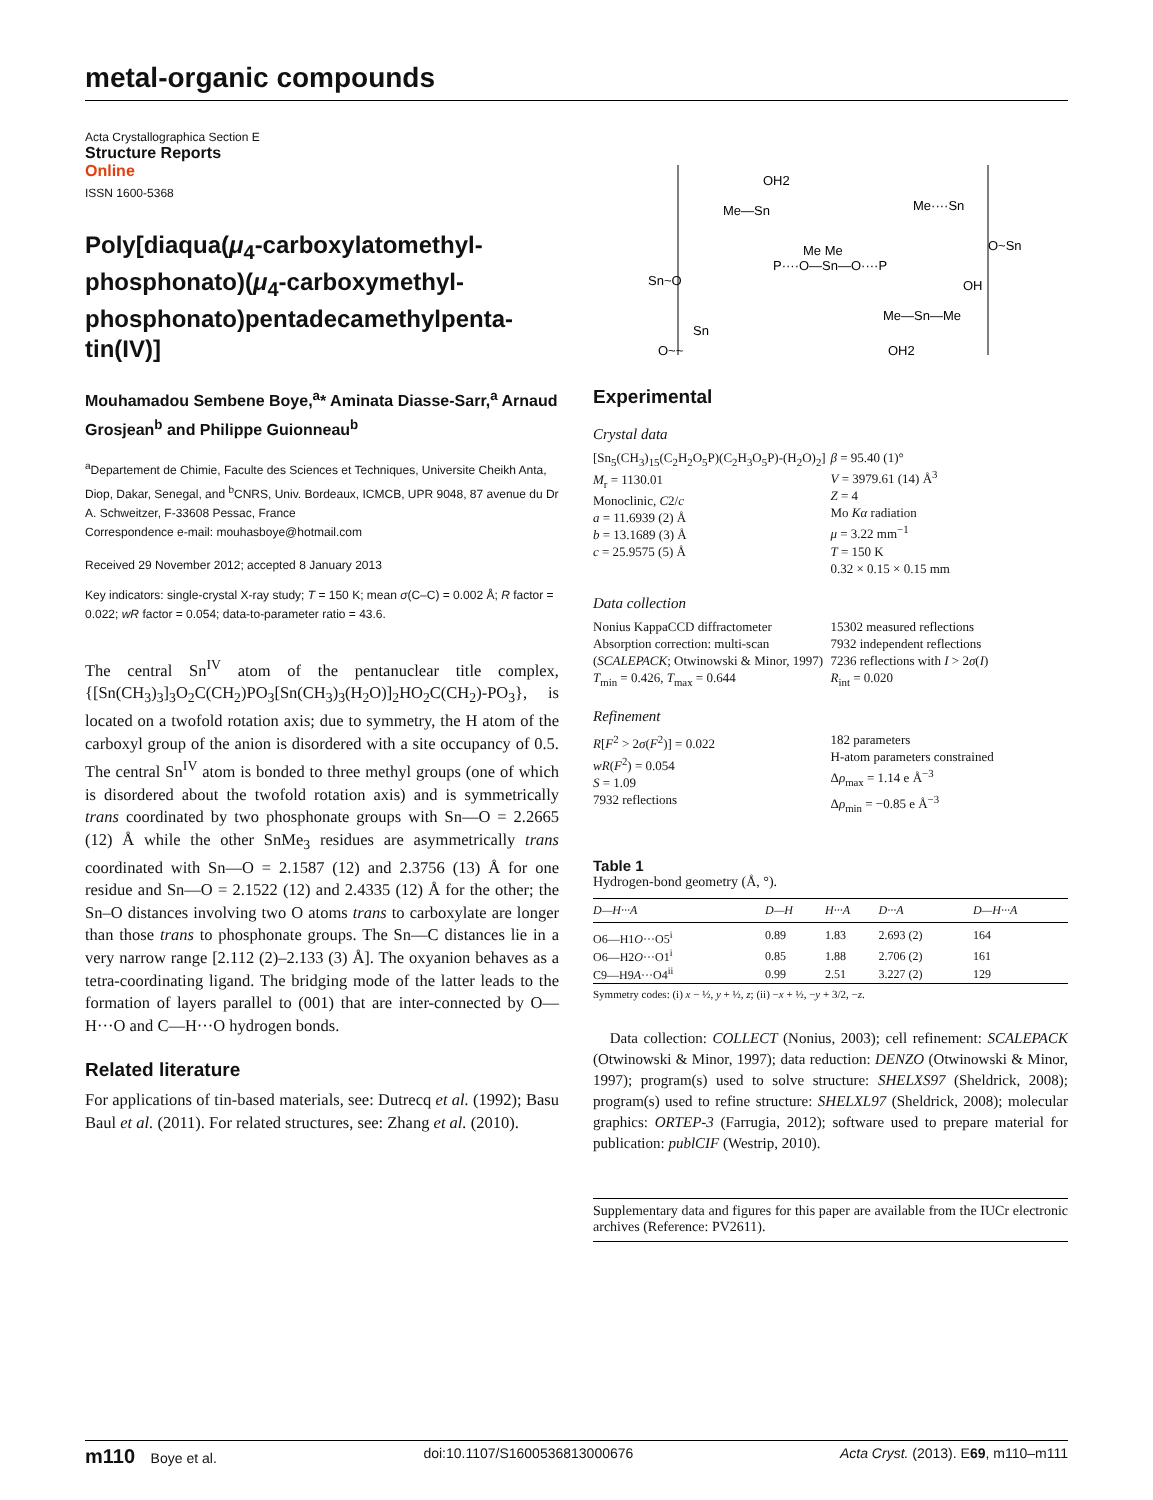metal-organic compounds
Acta Crystallographica Section E
Structure Reports
Online
ISSN 1600-5368
Poly[diaqua(μ<sub>4</sub>-carboxylatomethyl-phosphonato)(μ<sub>4</sub>-carboxymethyl-phosphonato)pentadecamethylpenta-tin(IV)]
Mouhamadou Sembene Boye,<sup>a</sup>* Aminata Diasse-Sarr,<sup>a</sup> Arnaud Grosjean<sup>b</sup> and Philippe Guionneau<sup>b</sup>
<sup>a</sup> Departement de Chimie, Faculte des Sciences et Techniques, Universite Cheikh Anta, Diop, Dakar, Senegal, and <sup>b</sup>CNRS, Univ. Bordeaux, ICMCB, UPR 9048, 87 avenue du Dr A. Schweitzer, F-33608 Pessac, France
Correspondence e-mail: mouhasboye@hotmail.com
Received 29 November 2012; accepted 8 January 2013
Key indicators: single-crystal X-ray study; T = 150 K; mean σ(C–C) = 0.002 Å; R factor = 0.022; wR factor = 0.054; data-to-parameter ratio = 43.6.
The central Sn<sup>IV</sup> atom of the pentanuclear title complex, {[Sn(CH<sub>3</sub>)<sub>3</sub>]<sub>3</sub>O<sub>2</sub>C(CH<sub>2</sub>)PO<sub>3</sub>[Sn(CH<sub>3</sub>)<sub>3</sub>(H<sub>2</sub>O)]<sub>2</sub>HO<sub>2</sub>C(CH<sub>2</sub>)-PO<sub>3</sub>}, is located on a twofold rotation axis; due to symmetry, the H atom of the carboxyl group of the anion is disordered with a site occupancy of 0.5. The central Sn<sup>IV</sup> atom is bonded to three methyl groups (one of which is disordered about the twofold rotation axis) and is symmetrically trans coordinated by two phosphonate groups with Sn—O = 2.2665 (12) Å while the other SnMe<sub>3</sub> residues are asymmetrically trans coordinated with Sn—O = 2.1587 (12) and 2.3756 (13) Å for one residue and Sn—O = 2.1522 (12) and 2.4335 (12) Å for the other; the Sn–O distances involving two O atoms trans to carboxylate are longer than those trans to phosphonate groups. The Sn—C distances lie in a very narrow range [2.112 (2)–2.133 (3) Å]. The oxyanion behaves as a tetra-coordinating ligand. The bridging mode of the latter leads to the formation of layers parallel to (001) that are inter-connected by O—H···O and C—H···O hydrogen bonds.
Related literature
For applications of tin-based materials, see: Dutrecq et al. (1992); Basu Baul et al. (2011). For related structures, see: Zhang et al. (2010).
OH2
Me—Sn
Me Me
P····O—Sn—O····P
Sn~O
Me····Sn
O~Sn
OH
Sn
O~~
Me—Sn—Me
OH2
Experimental
Crystal data
[Sn<sub>5</sub>(CH<sub>3</sub>)<sub>15</sub>(C<sub>2</sub>H<sub>2</sub>O<sub>5</sub>P)(C<sub>2</sub>H<sub>3</sub>O<sub>5</sub>P)-(H<sub>2</sub>O)<sub>2</sub>]
M<sub>r</sub> = 1130.01
Monoclinic, C2/c
a = 11.6939 (2) Å
b = 13.1689 (3) Å
c = 25.9575 (5) Å
β = 95.40 (1)°
V = 3979.61 (14) Å<sup>3</sup>
Z = 4
Mo Kα radiation
μ = 3.22 mm<sup>−1</sup>
T = 150 K
0.32 × 0.15 × 0.15 mm
Data collection
Nonius KappaCCD diffractometer
Absorption correction: multi-scan (SCALEPACK; Otwinowski & Minor, 1997)
T<sub>min</sub> = 0.426, T<sub>max</sub> = 0.644
15302 measured reflections
7932 independent reflections
7236 reflections with I > 2σ(I)
R<sub>int</sub> = 0.020
Refinement
R[F<sup>2</sup> > 2σ(F<sup>2</sup>)] = 0.022
wR(F<sup>2</sup>) = 0.054
S = 1.09
7932 reflections
182 parameters
H-atom parameters constrained
Δρ<sub>max</sub> = 1.14 e Å<sup>−3</sup>
Δρ<sub>min</sub> = −0.85 e Å<sup>−3</sup>
Table 1
Hydrogen-bond geometry (Å, °).
| D —H··· A | D—H | H···A | D···A | D—H···A |
| --- | --- | --- | --- | --- |
| O6—H1 O ···O5<sup>i</sup> | 0.89 | 1.83 | 2.693 (2) | 164 |
| O6—H2 O ···O1<sup>i</sup> | 0.85 | 1.88 | 2.706 (2) | 161 |
| C9—H9 A ···O4<sup>ii</sup> | 0.99 | 2.51 | 3.227 (2) | 129 |
Symmetry codes: (i) x − ½, y + ½, z; (ii) −x + ½, −y + 3/2, −z.
Data collection: COLLECT (Nonius, 2003); cell refinement: SCALEPACK (Otwinowski & Minor, 1997); data reduction: DENZO (Otwinowski & Minor, 1997); program(s) used to solve structure: SHELXS97 (Sheldrick, 2008); program(s) used to refine structure: SHELXL97 (Sheldrick, 2008); molecular graphics: ORTEP-3 (Farrugia, 2012); software used to prepare material for publication: publCIF (Westrip, 2010).
Supplementary data and figures for this paper are available from the IUCr electronic archives (Reference: PV2611).
m110 Boye et al. doi:10.1107/S1600536813000676 Acta Cryst. (2013). E69, m110–m111